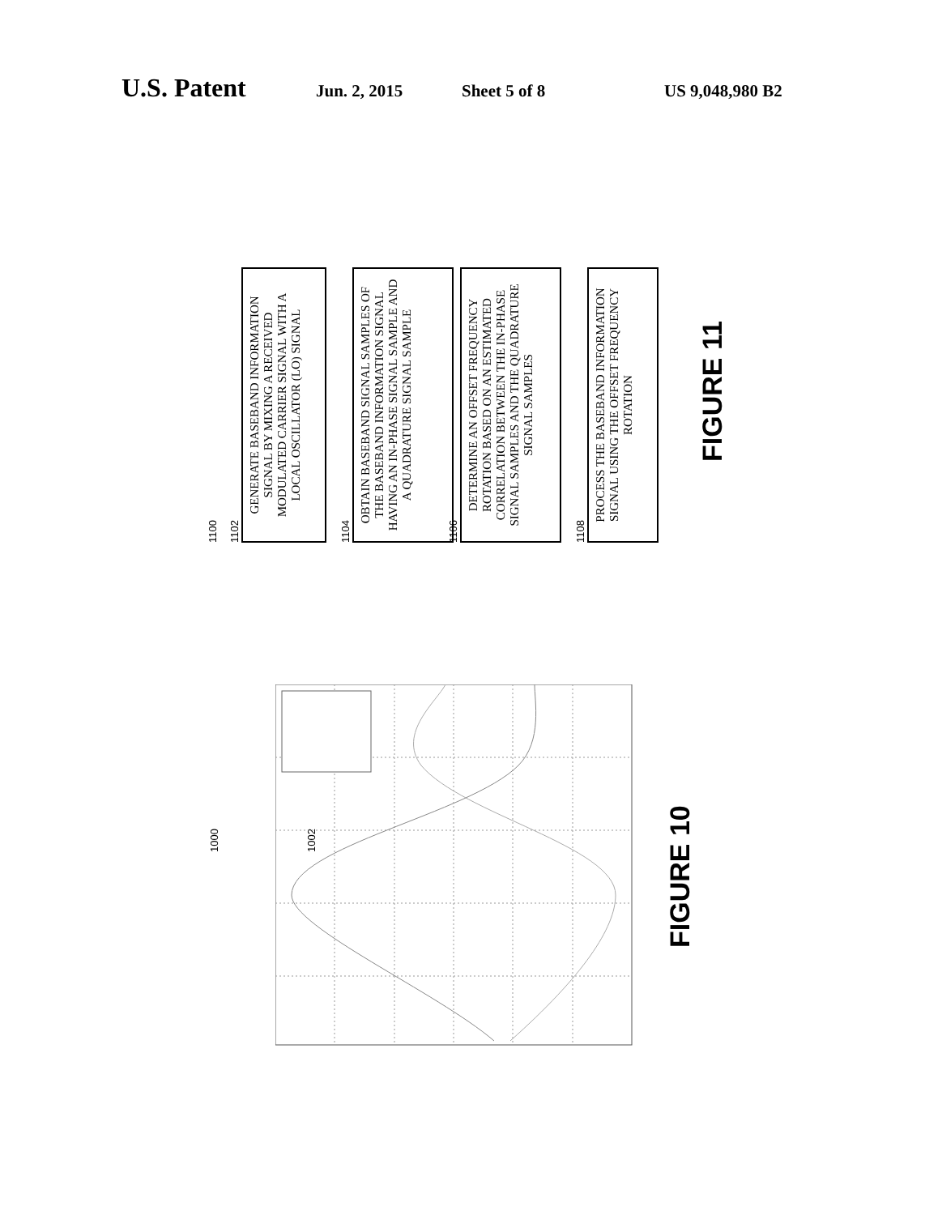U.S. Patent
Jun. 2, 2015 Sheet 5 of 8 US 9,048,980 B2
1100
1102
GENERATE BASEBAND INFORMATION SIGNAL BY MIXING A RECEIVED MODULATED CARRIER SIGNAL WITH A LOCAL OSCILLATOR (LO) SIGNAL
1104
OBTAIN BASEBAND SIGNAL SAMPLES OF THE BASEBAND INFORMATION SIGNAL HAVING AN IN-PHASE SIGNAL SAMPLE AND A QUADRATURE SIGNAL SAMPLE
1106
DETERMINE AN OFFSET FREQUENCY ROTATION BASED ON AN ESTIMATED CORRELATION BETWEEN THE IN-PHASE SIGNAL SAMPLES AND THE QUADRATURE SIGNAL SAMPLES
1108
PROCESS THE BASEBAND INFORMATION SIGNAL USING THE OFFSET FREQUENCY ROTATION
FIGURE 11
1000 1002
FIGURE 10